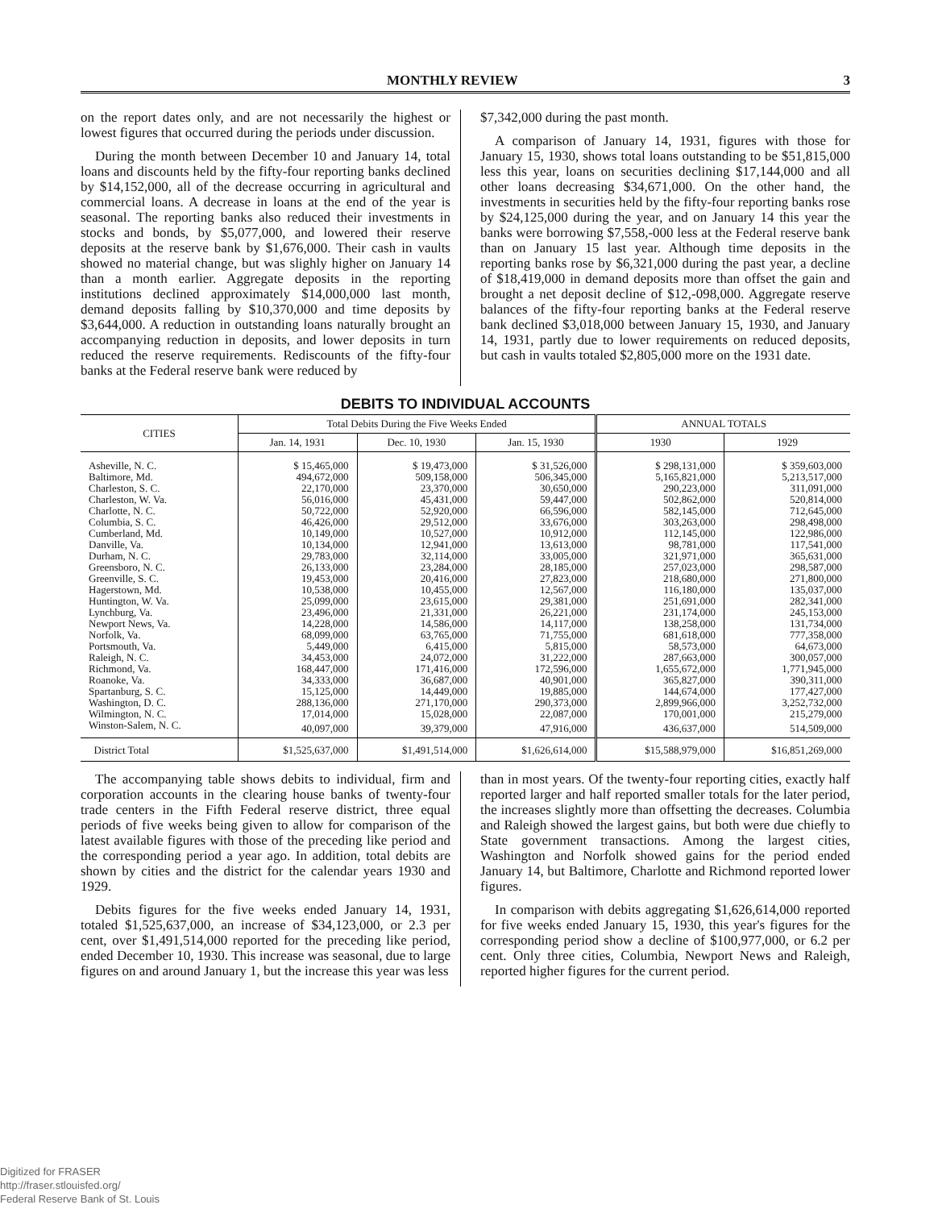MONTHLY REVIEW 3
on the report dates only, and are not necessarily the highest or lowest figures that occurred during the periods under discussion.
During the month between December 10 and January 14, total loans and discounts held by the fifty-four reporting banks declined by $14,152,000, all of the decrease occurring in agricultural and commercial loans. A decrease in loans at the end of the year is seasonal. The reporting banks also reduced their investments in stocks and bonds, by $5,077,000, and lowered their reserve deposits at the reserve bank by $1,676,000. Their cash in vaults showed no material change, but was slighly higher on January 14 than a month earlier. Aggregate deposits in the reporting institutions declined approximately $14,000,000 last month, demand deposits falling by $10,370,000 and time deposits by $3,644,000. A reduction in outstanding loans naturally brought an accompanying reduction in deposits, and lower deposits in turn reduced the reserve requirements. Rediscounts of the fifty-four banks at the Federal reserve bank were reduced by
$7,342,000 during the past month.
A comparison of January 14, 1931, figures with those for January 15, 1930, shows total loans outstanding to be $51,815,000 less this year, loans on securities declining $17,144,000 and all other loans decreasing $34,671,000. On the other hand, the investments in securities held by the fifty-four reporting banks rose by $24,125,000 during the year, and on January 14 this year the banks were borrowing $7,558,-000 less at the Federal reserve bank than on January 15 last year. Although time deposits in the reporting banks rose by $6,321,000 during the past year, a decline of $18,419,000 in demand deposits more than offset the gain and brought a net deposit decline of $12,-098,000. Aggregate reserve balances of the fifty-four reporting banks at the Federal reserve bank declined $3,018,000 between January 15, 1930, and January 14, 1931, partly due to lower requirements on reduced deposits, but cash in vaults totaled $2,805,000 more on the 1931 date.
DEBITS TO INDIVIDUAL ACCOUNTS
| CITIES | Total Debits During the Five Weeks Ended | | | ANNUAL TOTALS | |
| --- | --- | --- | --- | --- | --- |
| | Jan. 14, 1931 | Dec. 10, 1930 | Jan. 15, 1930 | 1930 | 1929 |
| Asheville, N. C. | $ 15,465,000 | $ 19,473,000 | $ 31,526,000 | $ 298,131,000 | $ 359,603,000 |
| Baltimore, Md. | 494,672,000 | 509,158,000 | 506,345,000 | 5,165,821,000 | 5,213,517,000 |
| Charleston, S. C. | 22,170,000 | 23,370,000 | 30,650,000 | 290,223,000 | 311,091,000 |
| Charleston, W. Va. | 56,016,000 | 45,431,000 | 59,447,000 | 502,862,000 | 520,814,000 |
| Charlotte, N. C. | 50,722,000 | 52,920,000 | 66,596,000 | 582,145,000 | 712,645,000 |
| Columbia, S. C. | 46,426,000 | 29,512,000 | 33,676,000 | 303,263,000 | 298,498,000 |
| Cumberland, Md. | 10,149,000 | 10,527,000 | 10,912,000 | 112,145,000 | 122,986,000 |
| Danville, Va. | 10,134,000 | 12,941,000 | 13,613,000 | 98,781,000 | 117,541,000 |
| Durham, N. C. | 29,783,000 | 32,114,000 | 33,005,000 | 321,971,000 | 365,631,000 |
| Greensboro, N. C. | 26,133,000 | 23,284,000 | 28,185,000 | 257,023,000 | 298,587,000 |
| Greenville, S. C. | 19,453,000 | 20,416,000 | 27,823,000 | 218,680,000 | 271,800,000 |
| Hagerstown, Md. | 10,538,000 | 10,455,000 | 12,567,000 | 116,180,000 | 135,037,000 |
| Huntington, W. Va. | 25,099,000 | 23,615,000 | 29,381,000 | 251,691,000 | 282,341,000 |
| Lynchburg, Va. | 23,496,000 | 21,331,000 | 26,221,000 | 231,174,000 | 245,153,000 |
| Newport News, Va. | 14,228,000 | 14,586,000 | 14,117,000 | 138,258,000 | 131,734,000 |
| Norfolk, Va. | 68,099,000 | 63,765,000 | 71,755,000 | 681,618,000 | 777,358,000 |
| Portsmouth, Va. | 5,449,000 | 6,415,000 | 5,815,000 | 58,573,000 | 64,673,000 |
| Raleigh, N. C. | 34,453,000 | 24,072,000 | 31,222,000 | 287,663,000 | 300,057,000 |
| Richmond, Va. | 168,447,000 | 171,416,000 | 172,596,000 | 1,655,672,000 | 1,771,945,000 |
| Roanoke, Va. | 34,333,000 | 36,687,000 | 40,901,000 | 365,827,000 | 390,311,000 |
| Spartanburg, S. C. | 15,125,000 | 14,449,000 | 19,885,000 | 144,674,000 | 177,427,000 |
| Washington, D. C. | 288,136,000 | 271,170,000 | 290,373,000 | 2,899,966,000 | 3,252,732,000 |
| Wilmington, N. C. | 17,014,000 | 15,028,000 | 22,087,000 | 170,001,000 | 215,279,000 |
| Winston-Salem, N. C. | 40,097,000 | 39,379,000 | 47,916,000 | 436,637,000 | 514,509,000 |
| District Total | $1,525,637,000 | $1,491,514,000 | $1,626,614,000 | $15,588,979,000 | $16,851,269,000 |
The accompanying table shows debits to individual, firm and corporation accounts in the clearing house banks of twenty-four trade centers in the Fifth Federal reserve district, three equal periods of five weeks being given to allow for comparison of the latest available figures with those of the preceding like period and the corresponding period a year ago. In addition, total debits are shown by cities and the district for the calendar years 1930 and 1929.
Debits figures for the five weeks ended January 14, 1931, totaled $1,525,637,000, an increase of $34,123,000, or 2.3 per cent, over $1,491,514,000 reported for the preceding like period, ended December 10, 1930. This increase was seasonal, due to large figures on and around January 1, but the increase this year was less
than in most years. Of the twenty-four reporting cities, exactly half reported larger and half reported smaller totals for the later period, the increases slightly more than offsetting the decreases. Columbia and Raleigh showed the largest gains, but both were due chiefly to State government transactions. Among the largest cities, Washington and Norfolk showed gains for the period ended January 14, but Baltimore, Charlotte and Richmond reported lower figures.
In comparison with debits aggregating $1,626,614,000 reported for five weeks ended January 15, 1930, this year's figures for the corresponding period show a decline of $100,977,000, or 6.2 per cent. Only three cities, Columbia, Newport News and Raleigh, reported higher figures for the current period.
Digitized for FRASER
http://fraser.stlouisfed.org/
Federal Reserve Bank of St. Louis